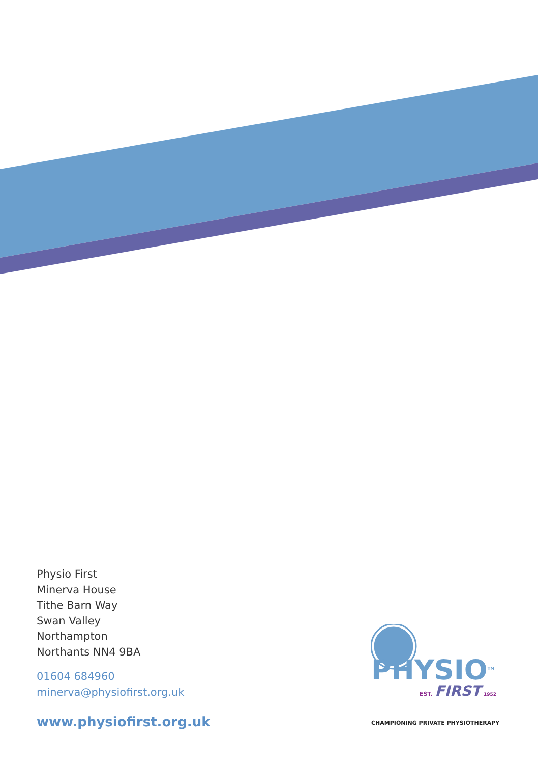Physio First
Minerva House
Tithe Barn Way
Swan Valley
Northampton
Northants NN4 9BA
01604 684960
minerva@physiofirst.org.uk
www.physiofirst.org.uk
PHYSIO<sup>TM</sup>
EST. FIRST 1952
CHAMPIONING PRIVATE PHYSIOTHERAPY